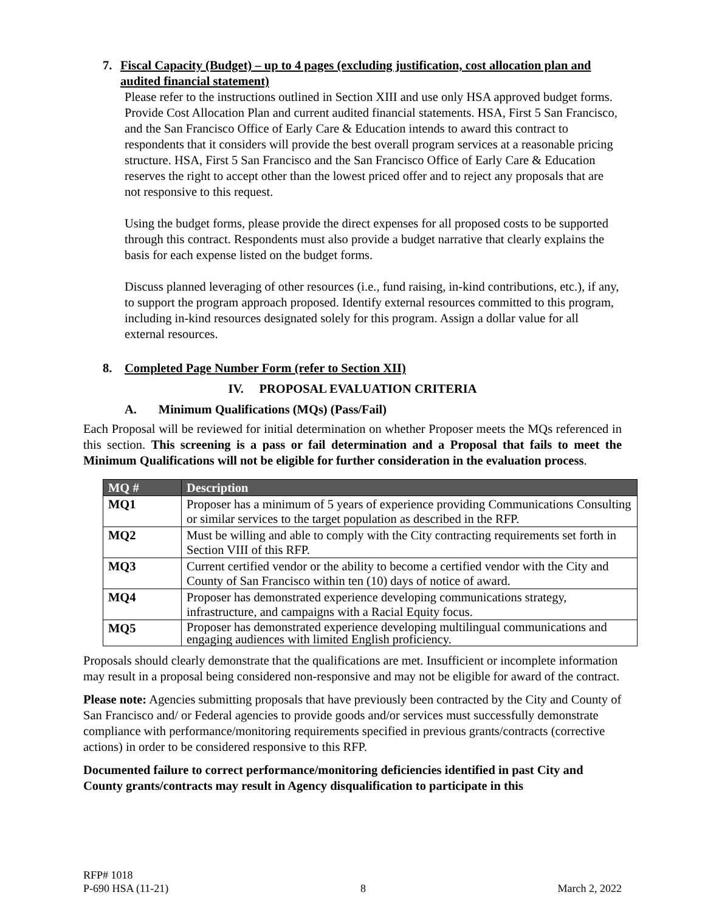7. Fiscal Capacity (Budget) – up to 4 pages (excluding justification, cost allocation plan and audited financial statement)
Please refer to the instructions outlined in Section XIII and use only HSA approved budget forms. Provide Cost Allocation Plan and current audited financial statements. HSA, First 5 San Francisco, and the San Francisco Office of Early Care & Education intends to award this contract to respondents that it considers will provide the best overall program services at a reasonable pricing structure. HSA, First 5 San Francisco and the San Francisco Office of Early Care & Education reserves the right to accept other than the lowest priced offer and to reject any proposals that are not responsive to this request.
Using the budget forms, please provide the direct expenses for all proposed costs to be supported through this contract. Respondents must also provide a budget narrative that clearly explains the basis for each expense listed on the budget forms.
Discuss planned leveraging of other resources (i.e., fund raising, in-kind contributions, etc.), if any, to support the program approach proposed. Identify external resources committed to this program, including in-kind resources designated solely for this program. Assign a dollar value for all external resources.
8. Completed Page Number Form (refer to Section XII)
IV. PROPOSAL EVALUATION CRITERIA
A. Minimum Qualifications (MQs) (Pass/Fail)
Each Proposal will be reviewed for initial determination on whether Proposer meets the MQs referenced in this section. This screening is a pass or fail determination and a Proposal that fails to meet the Minimum Qualifications will not be eligible for further consideration in the evaluation process.
| MQ # | Description |
| --- | --- |
| MQ1 | Proposer has a minimum of 5 years of experience providing Communications Consulting or similar services to the target population as described in the RFP. |
| MQ2 | Must be willing and able to comply with the City contracting requirements set forth in Section VIII of this RFP. |
| MQ3 | Current certified vendor or the ability to become a certified vendor with the City and County of San Francisco within ten (10) days of notice of award. |
| MQ4 | Proposer has demonstrated experience developing communications strategy, infrastructure, and campaigns with a Racial Equity focus. |
| MQ5 | Proposer has demonstrated experience developing multilingual communications and engaging audiences with limited English proficiency. |
Proposals should clearly demonstrate that the qualifications are met. Insufficient or incomplete information may result in a proposal being considered non-responsive and may not be eligible for award of the contract.
Please note: Agencies submitting proposals that have previously been contracted by the City and County of San Francisco and/ or Federal agencies to provide goods and/or services must successfully demonstrate compliance with performance/monitoring requirements specified in previous grants/contracts (corrective actions) in order to be considered responsive to this RFP.
Documented failure to correct performance/monitoring deficiencies identified in past City and County grants/contracts may result in Agency disqualification to participate in this
RFP# 1018
P-690 HSA (11-21) 8 March 2, 2022